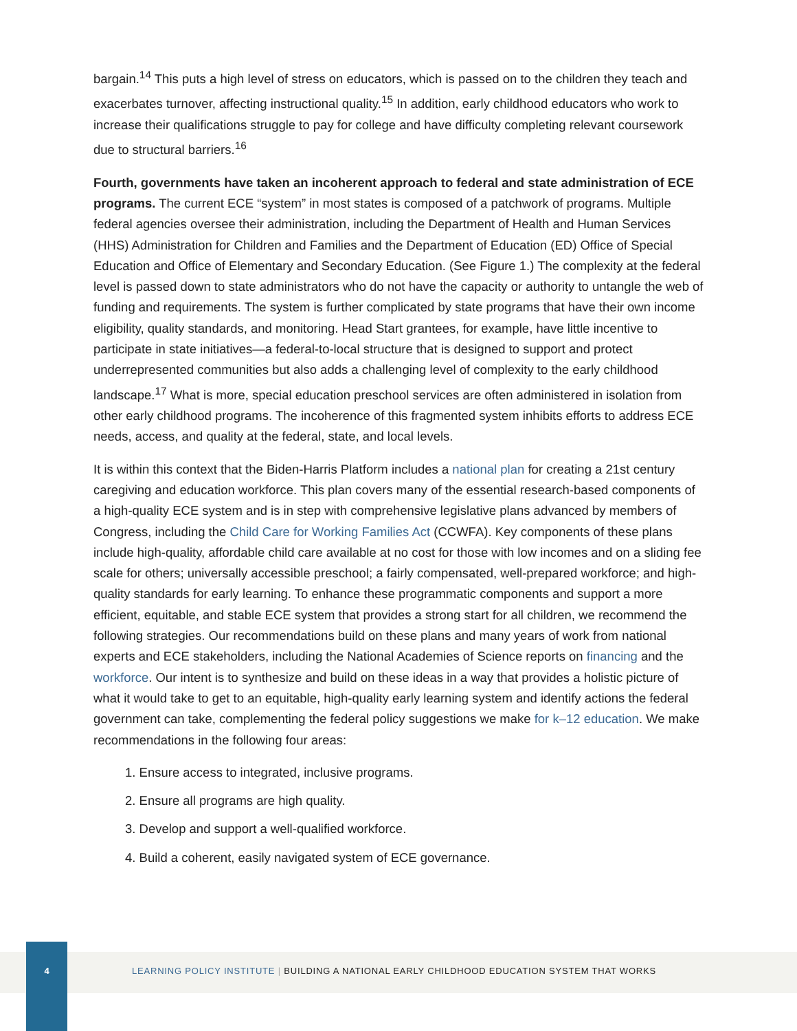bargain.<sup>14</sup> This puts a high level of stress on educators, which is passed on to the children they teach and exacerbates turnover, affecting instructional quality.<sup>15</sup> In addition, early childhood educators who work to increase their qualifications struggle to pay for college and have difficulty completing relevant coursework due to structural barriers.<sup>16</sup>
Fourth, governments have taken an incoherent approach to federal and state administration of ECE programs. The current ECE “system” in most states is composed of a patchwork of programs. Multiple federal agencies oversee their administration, including the Department of Health and Human Services (HHS) Administration for Children and Families and the Department of Education (ED) Office of Special Education and Office of Elementary and Secondary Education. (See Figure 1.) The complexity at the federal level is passed down to state administrators who do not have the capacity or authority to untangle the web of funding and requirements. The system is further complicated by state programs that have their own income eligibility, quality standards, and monitoring. Head Start grantees, for example, have little incentive to participate in state initiatives—a federal-to-local structure that is designed to support and protect underrepresented communities but also adds a challenging level of complexity to the early childhood landscape.<sup>17</sup> What is more, special education preschool services are often administered in isolation from other early childhood programs. The incoherence of this fragmented system inhibits efforts to address ECE needs, access, and quality at the federal, state, and local levels.
It is within this context that the Biden-Harris Platform includes a national plan for creating a 21st century caregiving and education workforce. This plan covers many of the essential research-based components of a high-quality ECE system and is in step with comprehensive legislative plans advanced by members of Congress, including the Child Care for Working Families Act (CCWFA). Key components of these plans include high-quality, affordable child care available at no cost for those with low incomes and on a sliding fee scale for others; universally accessible preschool; a fairly compensated, well-prepared workforce; and high-quality standards for early learning. To enhance these programmatic components and support a more efficient, equitable, and stable ECE system that provides a strong start for all children, we recommend the following strategies. Our recommendations build on these plans and many years of work from national experts and ECE stakeholders, including the National Academies of Science reports on financing and the workforce. Our intent is to synthesize and build on these ideas in a way that provides a holistic picture of what it would take to get to an equitable, high-quality early learning system and identify actions the federal government can take, complementing the federal policy suggestions we make for k–12 education. We make recommendations in the following four areas:
1. Ensure access to integrated, inclusive programs.
2. Ensure all programs are high quality.
3. Develop and support a well-qualified workforce.
4. Build a coherent, easily navigated system of ECE governance.
4
LEARNING POLICY INSTITUTE | BUILDING A NATIONAL EARLY CHILDHOOD EDUCATION SYSTEM THAT WORKS